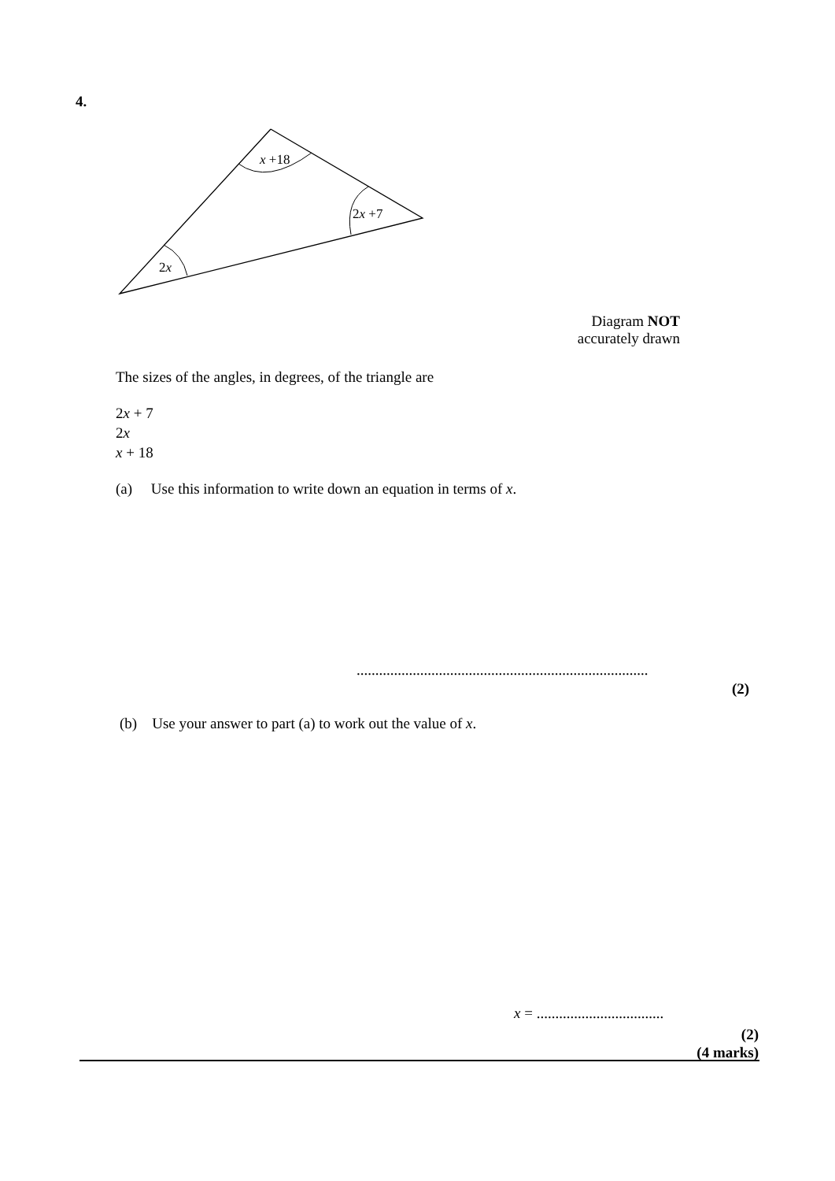4.
x +18
2x +7
2x
Diagram NOT
accurately drawn
The sizes of the angles, in degrees, of the triangle are
2x + 7
2x
x + 18
(a) Use this information to write down an equation in terms of x.
..............................................................................
(2)
(b) Use your answer to part (a) to work out the value of x.
x = ..................................
(2)
(4 marks)